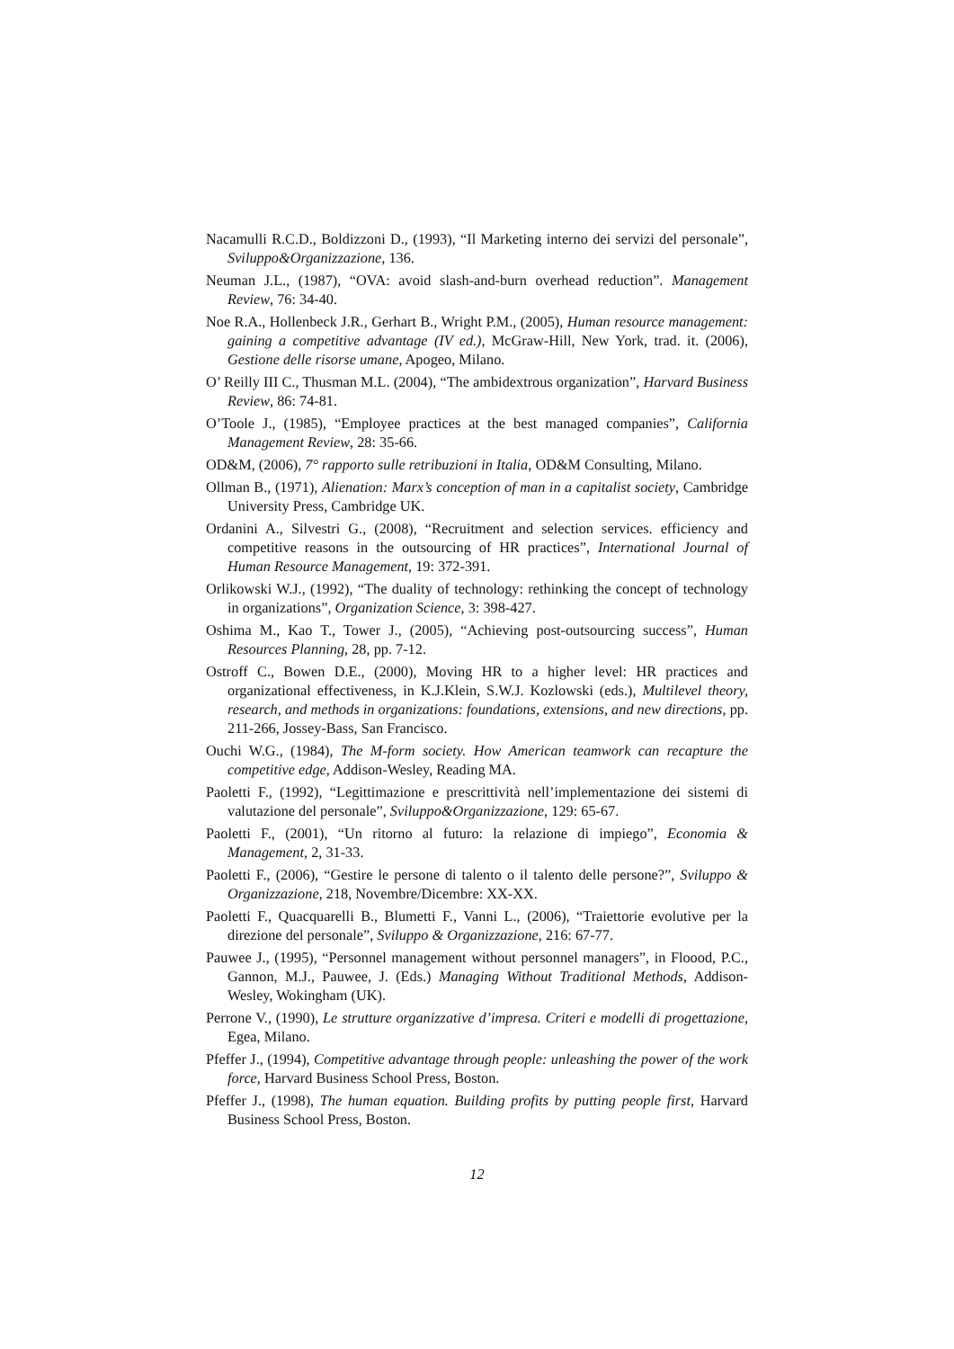Nacamulli R.C.D., Boldizzoni D., (1993), “Il Marketing interno dei servizi del personale”, Sviluppo&Organizzazione, 136.
Neuman J.L., (1987), “OVA: avoid slash-and-burn overhead reduction”. Management Review, 76: 34-40.
Noe R.A., Hollenbeck J.R., Gerhart B., Wright P.M., (2005), Human resource management: gaining a competitive advantage (IV ed.), McGraw-Hill, New York, trad. it. (2006), Gestione delle risorse umane, Apogeo, Milano.
O’ Reilly III C., Thusman M.L. (2004), “The ambidextrous organization”, Harvard Business Review, 86: 74-81.
O’Toole J., (1985), “Employee practices at the best managed companies”, California Management Review, 28: 35-66.
OD&M, (2006), 7° rapporto sulle retribuzioni in Italia, OD&M Consulting, Milano.
Ollman B., (1971), Alienation: Marx’s conception of man in a capitalist society, Cambridge University Press, Cambridge UK.
Ordanini A., Silvestri G., (2008), “Recruitment and selection services. efficiency and competitive reasons in the outsourcing of HR practices”, International Journal of Human Resource Management, 19: 372-391.
Orlikowski W.J., (1992), “The duality of technology: rethinking the concept of technology in organizations”, Organization Science, 3: 398-427.
Oshima M., Kao T., Tower J., (2005), “Achieving post-outsourcing success”, Human Resources Planning, 28, pp. 7-12.
Ostroff C., Bowen D.E., (2000), Moving HR to a higher level: HR practices and organizational effectiveness, in K.J.Klein, S.W.J. Kozlowski (eds.), Multilevel theory, research, and methods in organizations: foundations, extensions, and new directions, pp. 211-266, Jossey-Bass, San Francisco.
Ouchi W.G., (1984), The M-form society. How American teamwork can recapture the competitive edge, Addison-Wesley, Reading MA.
Paoletti F., (1992), “Legittimazione e prescrittività nell’implementazione dei sistemi di valutazione del personale”, Sviluppo&Organizzazione, 129: 65-67.
Paoletti F., (2001), “Un ritorno al futuro: la relazione di impiego”, Economia & Management, 2, 31-33.
Paoletti F., (2006), “Gestire le persone di talento o il talento delle persone?”, Sviluppo & Organizzazione, 218, Novembre/Dicembre: XX-XX.
Paoletti F., Quacquarelli B., Blumetti F., Vanni L., (2006), “Traiettorie evolutive per la direzione del personale”, Sviluppo & Organizzazione, 216: 67-77.
Pauwee J., (1995), “Personnel management without personnel managers”, in Floood, P.C., Gannon, M.J., Pauwee, J. (Eds.) Managing Without Traditional Methods, Addison-Wesley, Wokingham (UK).
Perrone V., (1990), Le strutture organizzative d’impresa. Criteri e modelli di progettazione, Egea, Milano.
Pfeffer J., (1994), Competitive advantage through people: unleashing the power of the work force, Harvard Business School Press, Boston.
Pfeffer J., (1998), The human equation. Building profits by putting people first, Harvard Business School Press, Boston.
12